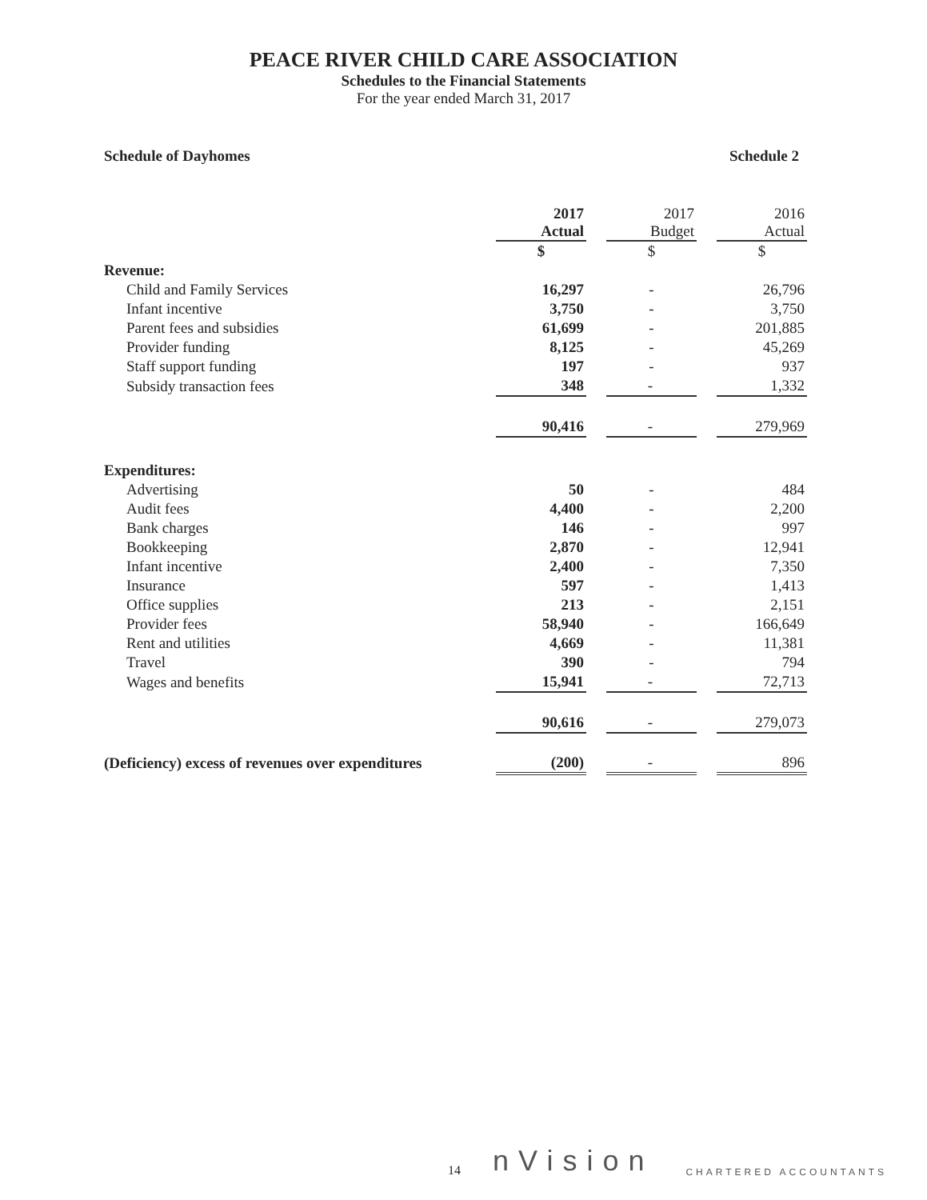PEACE RIVER CHILD CARE ASSOCIATION
Schedules to the Financial Statements
For the year ended March 31, 2017
Schedule of Dayhomes Schedule 2
| | 2017 Actual | | 2017 Budget | | 2016 Actual |
| | $ | | $ | | $ |
| Revenue: | | | | | |
| Child and Family Services | 16,297 | | - | | 26,796 |
| Infant incentive | 3,750 | | - | | 3,750 |
| Parent fees and subsidies | 61,699 | | - | | 201,885 |
| Provider funding | 8,125 | | - | | 45,269 |
| Staff support funding | 197 | | - | | 937 |
| Subsidy transaction fees | 348 | | - | | 1,332 |
| | 90,416 | | - | | 279,969 |
| Expenditures: | | | | | |
| Advertising | 50 | | - | | 484 |
| Audit fees | 4,400 | | - | | 2,200 |
| Bank charges | 146 | | - | | 997 |
| Bookkeeping | 2,870 | | - | | 12,941 |
| Infant incentive | 2,400 | | - | | 7,350 |
| Insurance | 597 | | - | | 1,413 |
| Office supplies | 213 | | - | | 2,151 |
| Provider fees | 58,940 | | - | | 166,649 |
| Rent and utilities | 4,669 | | - | | 11,381 |
| Travel | 390 | | - | | 794 |
| Wages and benefits | 15,941 | | - | | 72,713 |
| | 90,616 | | - | | 279,073 |
| (Deficiency) excess of revenues over expenditures | (200) | | - | | 896 |
14 nVision CHARTERED ACCOUNTANTS